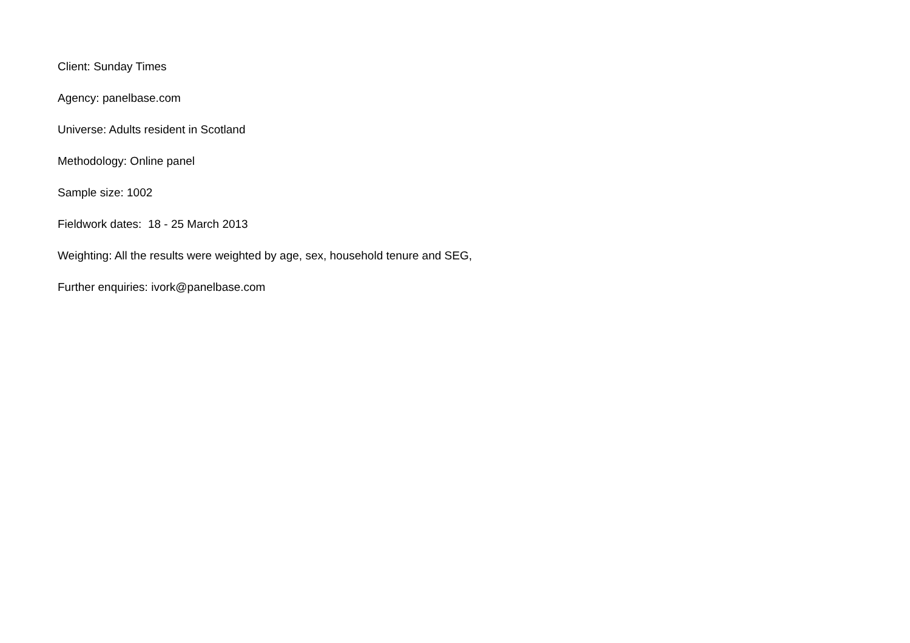Client: Sunday Times
Agency: panelbase.com
Universe: Adults resident in Scotland
Methodology: Online panel
Sample size: 1002
Fieldwork dates: 18 - 25 March 2013
Weighting: All the results were weighted by age, sex, household tenure and SEG,
Further enquiries: ivork@panelbase.com